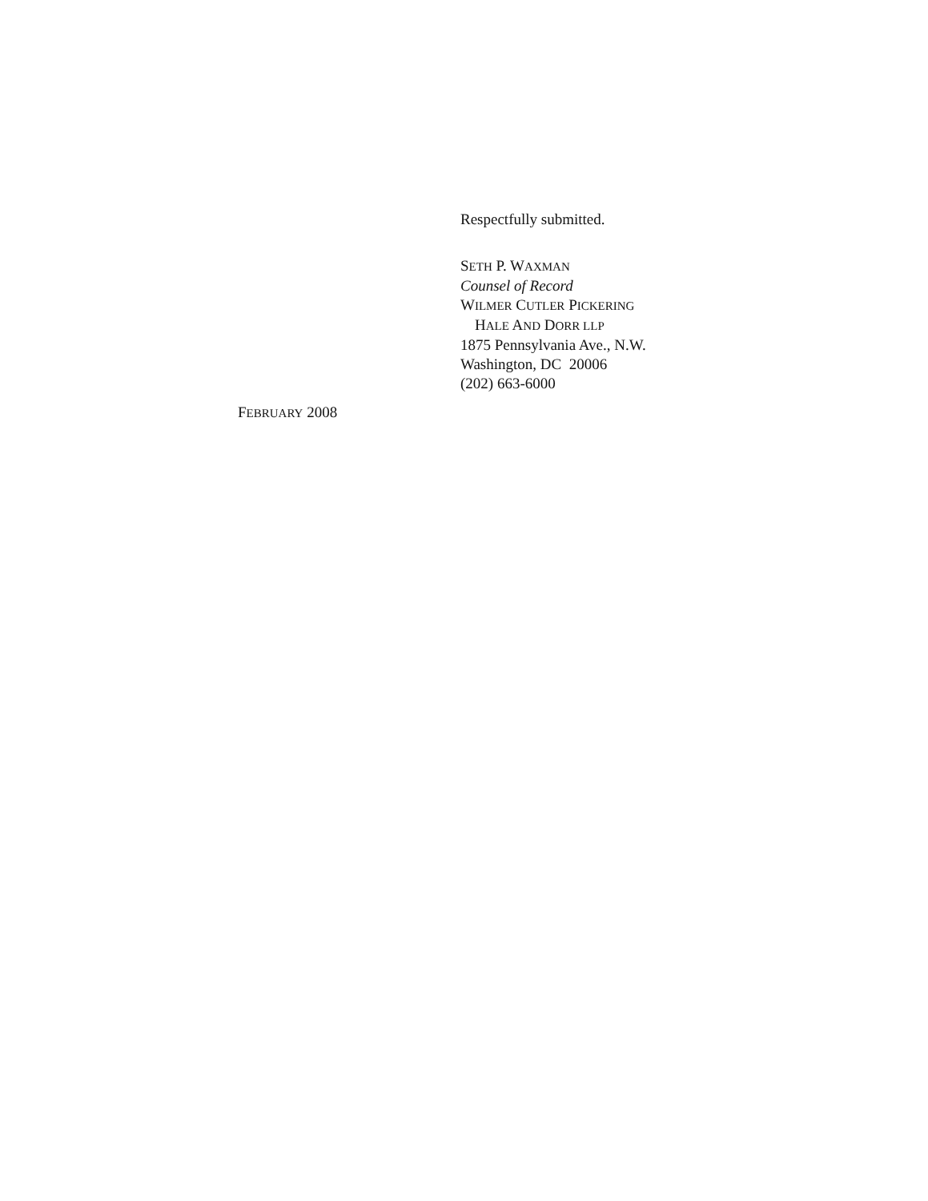Respectfully submitted.
SETH P. WAXMAN
Counsel of Record
WILMER CUTLER PICKERING
HALE AND DORR LLP
1875 Pennsylvania Ave., N.W.
Washington, DC 20006
(202) 663-6000
FEBRUARY 2008